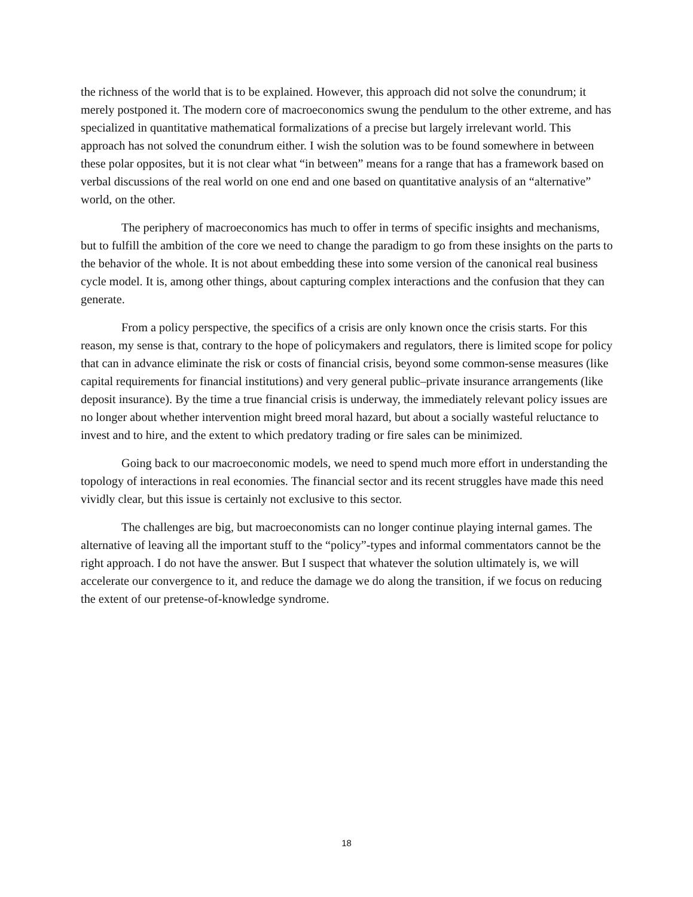the richness of the world that is to be explained. However, this approach did not solve the conundrum; it merely postponed it. The modern core of macroeconomics swung the pendulum to the other extreme, and has specialized in quantitative mathematical formalizations of a precise but largely irrelevant world. This approach has not solved the conundrum either. I wish the solution was to be found somewhere in between these polar opposites, but it is not clear what “in between” means for a range that has a framework based on verbal discussions of the real world on one end and one based on quantitative analysis of an “alternative” world, on the other.
The periphery of macroeconomics has much to offer in terms of specific insights and mechanisms, but to fulfill the ambition of the core we need to change the paradigm to go from these insights on the parts to the behavior of the whole. It is not about embedding these into some version of the canonical real business cycle model. It is, among other things, about capturing complex interactions and the confusion that they can generate.
From a policy perspective, the specifics of a crisis are only known once the crisis starts. For this reason, my sense is that, contrary to the hope of policymakers and regulators, there is limited scope for policy that can in advance eliminate the risk or costs of financial crisis, beyond some common-sense measures (like capital requirements for financial institutions) and very general public–private insurance arrangements (like deposit insurance). By the time a true financial crisis is underway, the immediately relevant policy issues are no longer about whether intervention might breed moral hazard, but about a socially wasteful reluctance to invest and to hire, and the extent to which predatory trading or fire sales can be minimized.
Going back to our macroeconomic models, we need to spend much more effort in understanding the topology of interactions in real economies. The financial sector and its recent struggles have made this need vividly clear, but this issue is certainly not exclusive to this sector.
The challenges are big, but macroeconomists can no longer continue playing internal games. The alternative of leaving all the important stuff to the “policy”-types and informal commentators cannot be the right approach. I do not have the answer. But I suspect that whatever the solution ultimately is, we will accelerate our convergence to it, and reduce the damage we do along the transition, if we focus on reducing the extent of our pretense-of-knowledge syndrome.
18